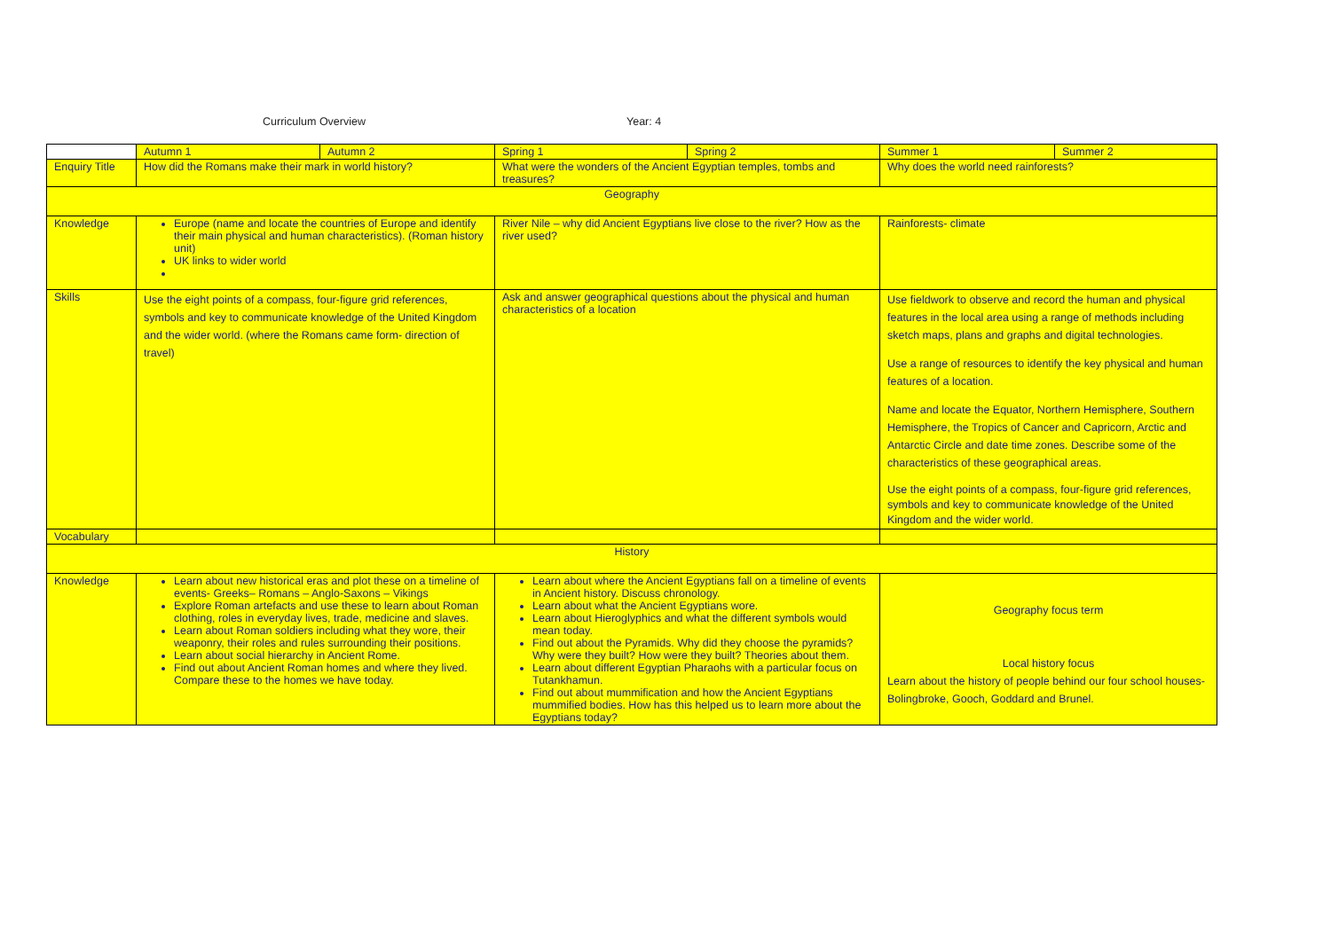Curriculum Overview Year: 4
| | Autumn 1 | Autumn 2 | Spring 1 | Spring 2 | Summer 1 | Summer 2 |
| Enquiry Title | How did the Romans make their mark in world history? | | What were the wonders of the Ancient Egyptian temples, tombs and treasures? | | Why does the world need rainforests? | |
| Geography | | | | | | |
| Knowledge | Europe (name and locate the countries of Europe and identify their main physical and human characteristics). (Roman history unit) UK links to wider world | | River Nile – why did Ancient Egyptians live close to the river? How as the river used? | | Rainforests- climate | |
| Skills | Use the eight points of a compass, four-figure grid references, symbols and key to communicate knowledge of the United Kingdom and the wider world. (where the Romans came form- direction of travel) | | Ask and answer geographical questions about the physical and human characteristics of a location | | Use fieldwork to observe and record the human and physical features in the local area using a range of methods including sketch maps, plans and graphs and digital technologies. Use a range of resources to identify the key physical and human features of a location. Name and locate the Equator, Northern Hemisphere, Southern Hemisphere, the Tropics of Cancer and Capricorn, Arctic and Antarctic Circle and date time zones. Describe some of the characteristics of these geographical areas. Use the eight points of a compass, four-figure grid references, symbols and key to communicate knowledge of the United Kingdom and the wider world. | |
| Vocabulary | | | | | | |
| History | | | | | | |
| Knowledge | Learn about new historical eras and plot these on a timeline of events- Greeks– Romans – Anglo-Saxons – Vikings Explore Roman artefacts and use these to learn about Roman clothing, roles in everyday lives, trade, medicine and slaves. Learn about Roman soldiers including what they wore, their weaponry, their roles and rules surrounding their positions. Learn about social hierarchy in Ancient Rome. Find out about Ancient Roman homes and where they lived. Compare these to the homes we have today. | | Learn about where the Ancient Egyptians fall on a timeline of events in Ancient history. Discuss chronology. Learn about what the Ancient Egyptians wore. Learn about Hieroglyphics and what the different symbols would mean today. Find out about the Pyramids. Why did they choose the pyramids? Why were they built? How were they built? Theories about them. Learn about different Egyptian Pharaohs with a particular focus on Tutankhamun. Find out about mummification and how the Ancient Egyptians mummified bodies. How has this helped us to learn more about the Egyptians today? | | Geography focus term Local history focus Learn about the history of people behind our four school houses-Bolingbroke, Gooch, Goddard and Brunel. | |